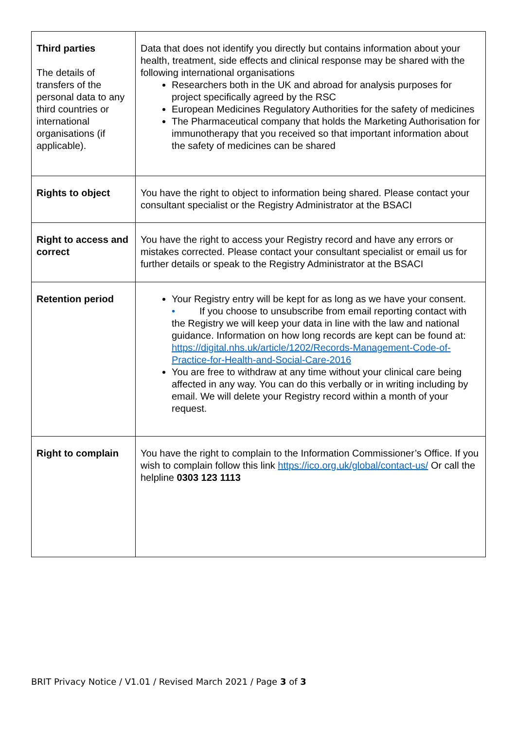| Third parties The details of transfers of the personal data to any third countries or international organisations (if applicable). | Data that does not identify you directly but contains information about your health, treatment, side effects and clinical response may be shared with the following international organisations Researchers both in the UK and abroad for analysis purposes for project specifically agreed by the RSC European Medicines Regulatory Authorities for the safety of medicines The Pharmaceutical company that holds the Marketing Authorisation for immunotherapy that you received so that important information about the safety of medicines can be shared |
| Rights to object | You have the right to object to information being shared. Please contact your consultant specialist or the Registry Administrator at the BSACI |
| Right to access and correct | You have the right to access your Registry record and have any errors or mistakes corrected. Please contact your consultant specialist or email us for further details or speak to the Registry Administrator at the BSACI |
| Retention period | Your Registry entry will be kept for as long as we have your consent. • If you choose to unsubscribe from email reporting contact with the Registry we will keep your data in line with the law and national guidance. Information on how long records are kept can be found at: https://digital.nhs.uk/article/1202/Records-Management-Code-of-Practice-for-Health-and-Social-Care-2016 You are free to withdraw at any time without your clinical care being affected in any way. You can do this verbally or in writing including by email. We will delete your Registry record within a month of your request. |
| Right to complain | You have the right to complain to the Information Commissioner’s Office. If you wish to complain follow this link https://ico.org.uk/global/contact-us/ Or call the helpline 0303 123 1113 |
BRIT Privacy Notice / V1.01 / Revised March 2021 / Page 3 of 3